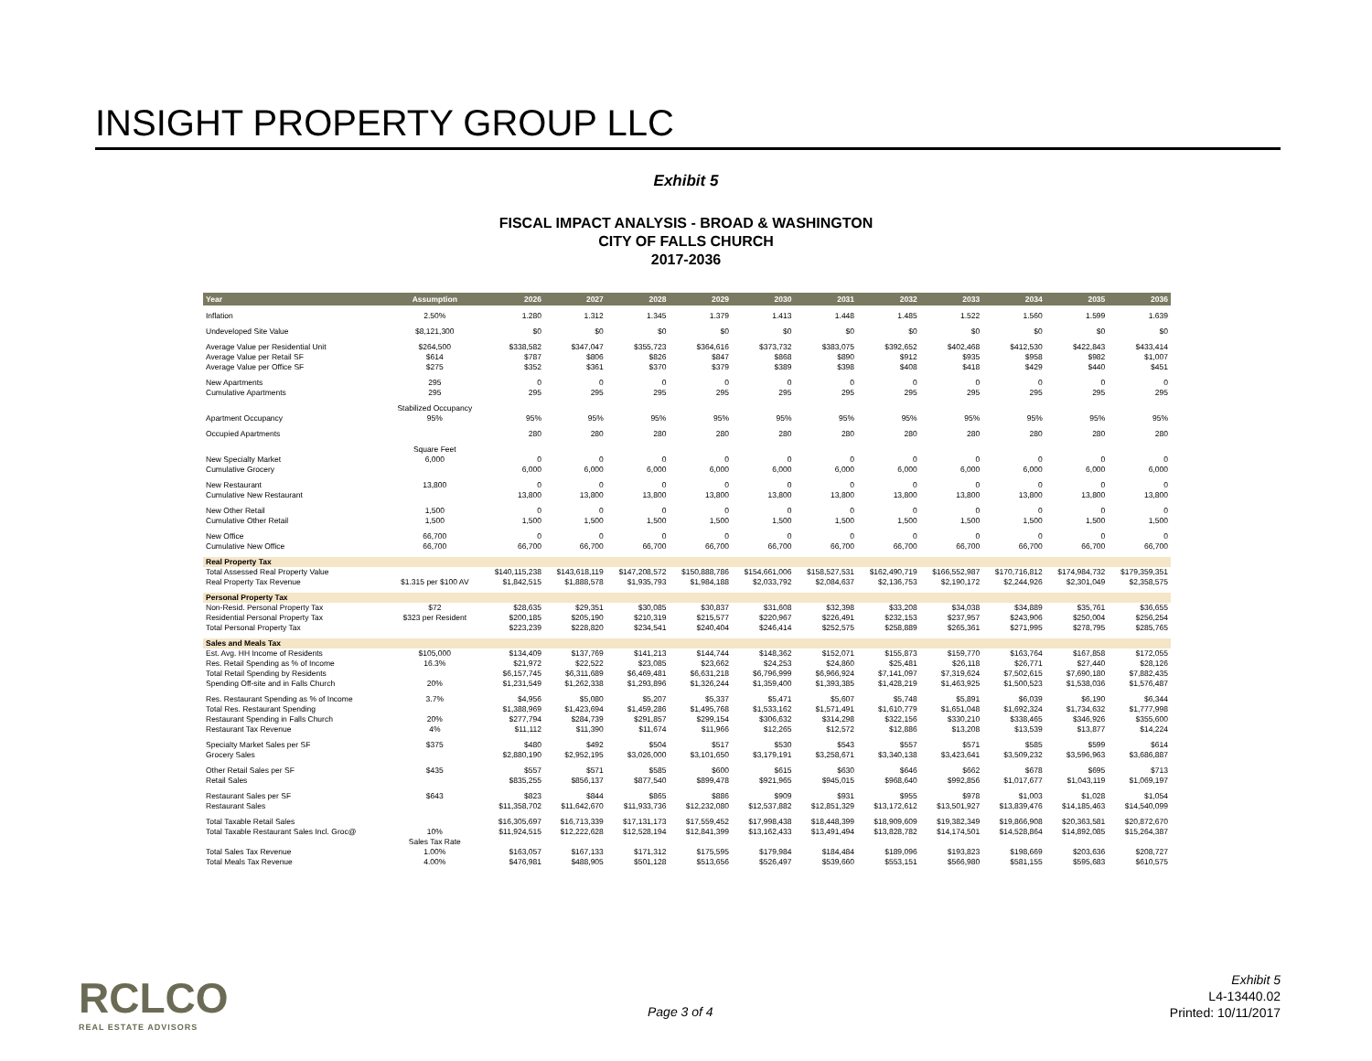INSIGHT PROPERTY GROUP LLC
Exhibit 5
FISCAL IMPACT ANALYSIS - BROAD & WASHINGTON
CITY OF FALLS CHURCH
2017-2036
| Year | Assumption | 2026 | 2027 | 2028 | 2029 | 2030 | 2031 | 2032 | 2033 | 2034 | 2035 | 2036 |
| --- | --- | --- | --- | --- | --- | --- | --- | --- | --- | --- | --- | --- |
| Inflation | 2.50% | 1.280 | 1.312 | 1.345 | 1.379 | 1.413 | 1.448 | 1.485 | 1.522 | 1.560 | 1.599 | 1.639 |
| Undeveloped Site Value | $8,121,300 | $0 | $0 | $0 | $0 | $0 | $0 | $0 | $0 | $0 | $0 | $0 |
| Average Value per Residential Unit | $264,500 | $338,582 | $347,047 | $355,723 | $364,616 | $373,732 | $383,075 | $392,652 | $402,468 | $412,530 | $422,843 | $433,414 |
| Average Value per Retail SF | $614 | $787 | $806 | $826 | $847 | $868 | $890 | $912 | $935 | $958 | $982 | $1,007 |
| Average Value per Office SF | $275 | $352 | $361 | $370 | $379 | $389 | $398 | $408 | $418 | $429 | $440 | $451 |
| New Apartments | 295 | 0 | 0 | 0 | 0 | 0 | 0 | 0 | 0 | 0 | 0 | 0 |
| Cumulative Apartments | 295 | 295 | 295 | 295 | 295 | 295 | 295 | 295 | 295 | 295 | 295 | 295 |
| | Stabilized Occupancy | | | | | | | | | | | |
| Apartment Occupancy | 95% | 95% | 95% | 95% | 95% | 95% | 95% | 95% | 95% | 95% | 95% | 95% |
| Occupied Apartments | | 280 | 280 | 280 | 280 | 280 | 280 | 280 | 280 | 280 | 280 | 280 |
| | Square Feet | | | | | | | | | | | |
| New Specialty Market | 6,000 | 0 | 0 | 0 | 0 | 0 | 0 | 0 | 0 | 0 | 0 | 0 |
| Cumulative Grocery | | 6,000 | 6,000 | 6,000 | 6,000 | 6,000 | 6,000 | 6,000 | 6,000 | 6,000 | 6,000 | 6,000 |
| New Restaurant | 13,800 | 0 | 0 | 0 | 0 | 0 | 0 | 0 | 0 | 0 | 0 | 0 |
| Cumulative New Restaurant | | 13,800 | 13,800 | 13,800 | 13,800 | 13,800 | 13,800 | 13,800 | 13,800 | 13,800 | 13,800 | 13,800 |
| New Other Retail | 1,500 | 0 | 0 | 0 | 0 | 0 | 0 | 0 | 0 | 0 | 0 | 0 |
| Cumulative Other Retail | 1,500 | 1,500 | 1,500 | 1,500 | 1,500 | 1,500 | 1,500 | 1,500 | 1,500 | 1,500 | 1,500 | 1,500 |
| New Office | 66,700 | 0 | 0 | 0 | 0 | 0 | 0 | 0 | 0 | 0 | 0 | 0 |
| Cumulative New Office | 66,700 | 66,700 | 66,700 | 66,700 | 66,700 | 66,700 | 66,700 | 66,700 | 66,700 | 66,700 | 66,700 | 66,700 |
| Real Property Tax | | | | | | | | | | | | |
| Total Assessed Real Property Value | | $140,115,238 | $143,618,119 | $147,208,572 | $150,888,786 | $154,661,006 | $158,527,531 | $162,490,719 | $166,552,987 | $170,716,812 | $174,984,732 | $179,359,351 |
| Real Property Tax Revenue | $1.315 per $100 AV | $1,842,515 | $1,888,578 | $1,935,793 | $1,984,188 | $2,033,792 | $2,084,637 | $2,136,753 | $2,190,172 | $2,244,926 | $2,301,049 | $2,358,575 |
| Personal Property Tax | | | | | | | | | | | | |
| Non-Resid. Personal Property Tax | $72 | $28,635 | $29,351 | $30,085 | $30,837 | $31,608 | $32,398 | $33,208 | $34,038 | $34,889 | $35,761 | $36,655 |
| Residential Personal Property Tax | $323 per Resident | $200,185 | $205,190 | $210,319 | $215,577 | $220,967 | $226,491 | $232,153 | $237,957 | $243,906 | $250,004 | $256,254 |
| Total Personal Property Tax | | $223,239 | $228,820 | $234,541 | $240,404 | $246,414 | $252,575 | $258,889 | $265,361 | $271,995 | $278,795 | $285,765 |
| Sales and Meals Tax | | | | | | | | | | | | |
| Est. Avg. HH Income of Residents | $105,000 | $134,409 | $137,769 | $141,213 | $144,744 | $148,362 | $152,071 | $155,873 | $159,770 | $163,764 | $167,858 | $172,055 |
| Res. Retail Spending as % of Income | 16.3% | $21,972 | $22,522 | $23,085 | $23,662 | $24,253 | $24,860 | $25,481 | $26,118 | $26,771 | $27,440 | $28,126 |
| Total Retail Spending by Residents | | $6,157,745 | $6,311,689 | $6,469,481 | $6,631,218 | $6,796,999 | $6,966,924 | $7,141,097 | $7,319,624 | $7,502,615 | $7,690,180 | $7,882,435 |
| Spending Off-site and in Falls Church | 20% | $1,231,549 | $1,262,338 | $1,293,896 | $1,326,244 | $1,359,400 | $1,393,385 | $1,428,219 | $1,463,925 | $1,500,523 | $1,538,036 | $1,576,487 |
| Res. Restaurant Spending as % of Income | 3.7% | $4,956 | $5,080 | $5,207 | $5,337 | $5,471 | $5,607 | $5,748 | $5,891 | $6,039 | $6,190 | $6,344 |
| Total Res. Restaurant Spending | | $1,388,969 | $1,423,694 | $1,459,286 | $1,495,768 | $1,533,162 | $1,571,491 | $1,610,779 | $1,651,048 | $1,692,324 | $1,734,632 | $1,777,998 |
| Restaurant Spending in Falls Church | 20% | $277,794 | $284,739 | $291,857 | $299,154 | $306,632 | $314,298 | $322,156 | $330,210 | $338,465 | $346,926 | $355,600 |
| Restaurant Tax Revenue | 4% | $11,112 | $11,390 | $11,674 | $11,966 | $12,265 | $12,572 | $12,886 | $13,208 | $13,539 | $13,877 | $14,224 |
| Specialty Market Sales per SF | $375 | $480 | $492 | $504 | $517 | $530 | $543 | $557 | $571 | $585 | $599 | $614 |
| Grocery Sales | | $2,880,190 | $2,952,195 | $3,026,000 | $3,101,650 | $3,179,191 | $3,258,671 | $3,340,138 | $3,423,641 | $3,509,232 | $3,596,963 | $3,686,887 |
| Other Retail Sales per SF | $435 | $557 | $571 | $585 | $600 | $615 | $630 | $646 | $662 | $678 | $695 | $713 |
| Retail Sales | | $835,255 | $856,137 | $877,540 | $899,478 | $921,965 | $945,015 | $968,640 | $992,856 | $1,017,677 | $1,043,119 | $1,069,197 |
| Restaurant Sales per SF | $643 | $823 | $844 | $865 | $886 | $909 | $931 | $955 | $978 | $1,003 | $1,028 | $1,054 |
| Restaurant Sales | | $11,358,702 | $11,642,670 | $11,933,736 | $12,232,080 | $12,537,882 | $12,851,329 | $13,172,612 | $13,501,927 | $13,839,476 | $14,185,463 | $14,540,099 |
| Total Taxable Retail Sales | | $16,305,697 | $16,713,339 | $17,131,173 | $17,559,452 | $17,998,438 | $18,448,399 | $18,909,609 | $19,382,349 | $19,866,908 | $20,363,581 | $20,872,670 |
| Total Taxable Restaurant Sales Incl. Groc@ | 10% | $11,924,515 | $12,222,628 | $12,528,194 | $12,841,399 | $13,162,433 | $13,491,494 | $13,828,782 | $14,174,501 | $14,528,864 | $14,892,085 | $15,264,387 |
| | Sales Tax Rate | | | | | | | | | | | |
| Total Sales Tax Revenue | 1.00% | $163,057 | $167,133 | $171,312 | $175,595 | $179,984 | $184,484 | $189,096 | $193,823 | $198,669 | $203,636 | $208,727 |
| Total Meals Tax Revenue | 4.00% | $476,981 | $488,905 | $501,128 | $513,656 | $526,497 | $539,660 | $553,151 | $566,980 | $581,155 | $595,683 | $610,575 |
RCLCO
REAL ESTATE ADVISORS
Page 3 of 4
Exhibit 5
L4-13440.02
Printed: 10/11/2017